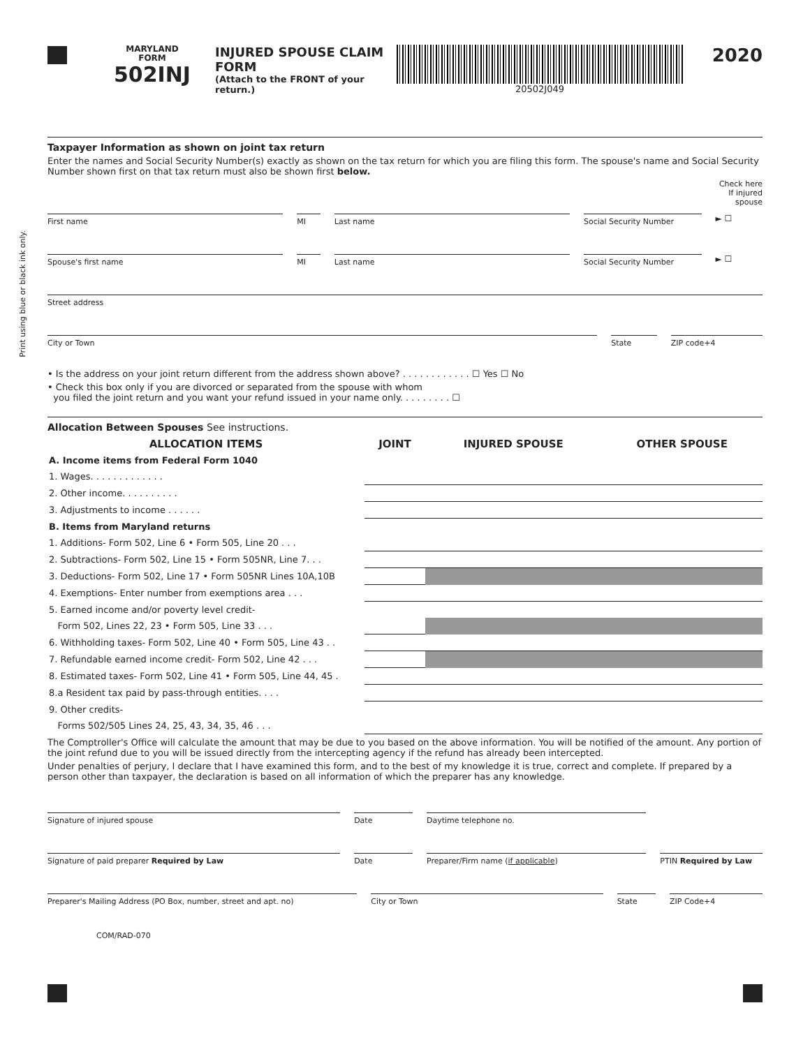Print using blue or black ink only.
MARYLAND
FORM
502INJ
INJURED SPOUSE CLAIM FORM
(Attach to the FRONT of your return.)
20502J049
2020
Taxpayer Information as shown on joint tax return
Enter the names and Social Security Number(s) exactly as shown on the tax return for which you are filing this form. The spouse's name and Social Security Number shown first on that tax return must also be shown first below.
Check here
If injured
spouse
First name MI Last name Social Security Number
► ☐
Spouse's first name MI Last name Social Security Number
► ☐
Street address
City or Town State ZIP code+4
• Is the address on your joint return different from the address shown above? . . . . . . . . . . . . ☐ Yes ☐ No
• Check this box only if you are divorced or separated from the spouse with whom
you filed the joint return and you want your refund issued in your name only. . . . . . . . . ☐
Allocation Between Spouses See instructions.
| ALLOCATION ITEMS | JOINT | INJURED SPOUSE | OTHER SPOUSE |
| --- | --- | --- | --- |
| A. Income items from Federal Form 1040 | | | |
| 1. Wages. . . . . . . . . . . . . | | | |
| 2. Other income. . . . . . . . . . | | | |
| 3. Adjustments to income . . . . . . | | | |
| B. Items from Maryland returns | | | |
| 1. Additions- Form 502, Line 6 • Form 505, Line 20 . . . | | | |
| 2. Subtractions- Form 502, Line 15 • Form 505NR, Line 7. . . | | | |
| 3. Deductions- Form 502, Line 17 • Form 505NR Lines 10A,10B | | | |
| 4. Exemptions- Enter number from exemptions area . . . | | | |
| 5. Earned income and/or poverty level credit- | | | |
| Form 502, Lines 22, 23 • Form 505, Line 33 . . . | | | |
| 6. Withholding taxes- Form 502, Line 40 • Form 505, Line 43 . . | | | |
| 7. Refundable earned income credit- Form 502, Line 42 . . . | | | |
| 8. Estimated taxes- Form 502, Line 41 • Form 505, Line 44, 45 . | | | |
| 8.a Resident tax paid by pass-through entities. . . . | | | |
| 9. Other credits- | | | |
| Forms 502/505 Lines 24, 25, 43, 34, 35, 46 . . . | | | |
The Comptroller's Office will calculate the amount that may be due to you based on the above information. You will be notified of the amount. Any portion of the joint refund due to you will be issued directly from the intercepting agency if the refund has already been intercepted.
Under penalties of perjury, I declare that I have examined this form, and to the best of my knowledge it is true, correct and complete. If prepared by a person other than taxpayer, the declaration is based on all information of which the preparer has any knowledge.
Signature of injured spouse Date Daytime telephone no.
Signature of paid preparer Required by Law
Date Preparer/Firm name (if applicable)
PTIN Required by Law
Preparer's Mailing Address (PO Box, number, street and apt. no)
City or Town State ZIP Code+4
COM/RAD-070